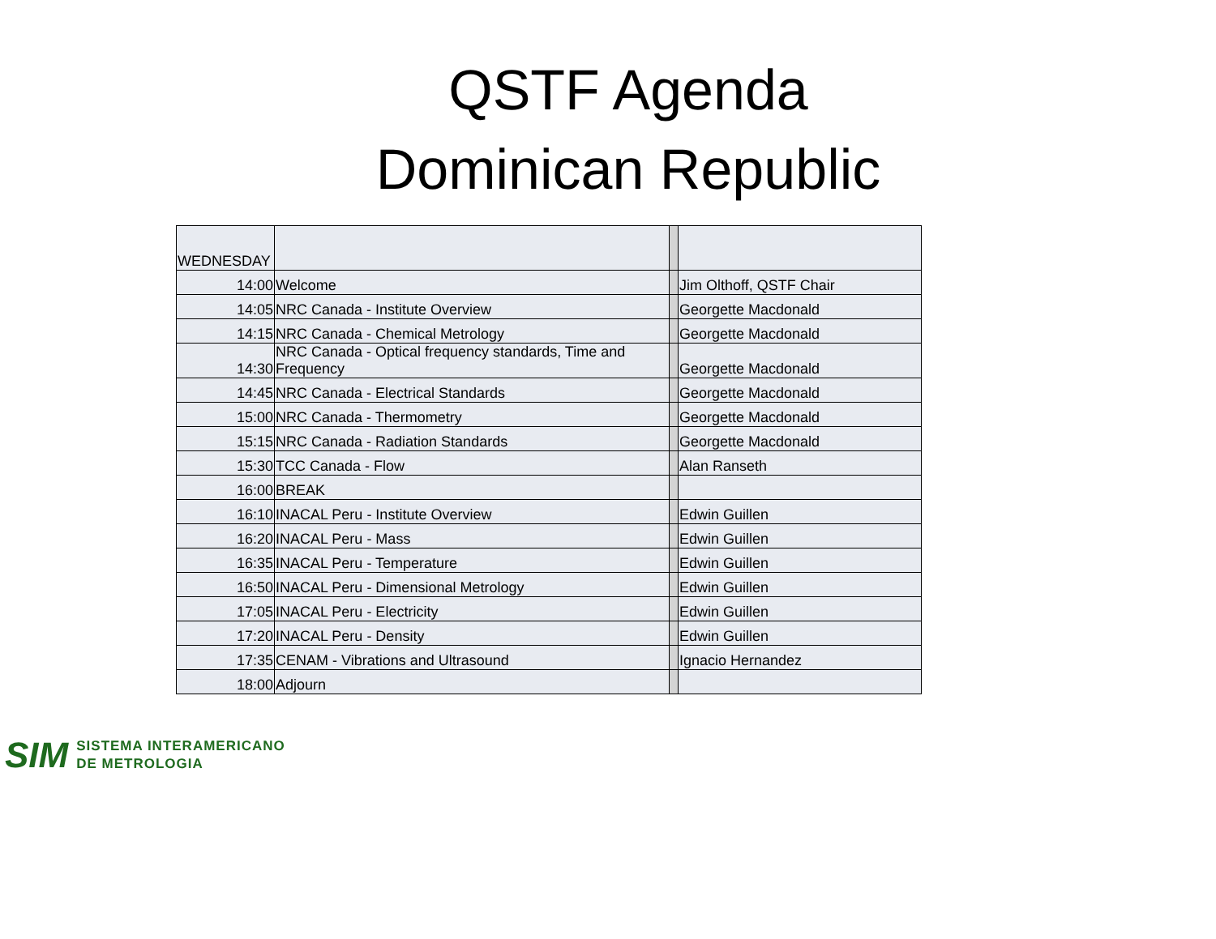QSTF Agenda
Dominican Republic
| WEDNESDAY | | | |
| 14:00 | Welcome | | Jim Olthoff, QSTF Chair |
| 14:05 | NRC Canada - Institute Overview | | Georgette Macdonald |
| 14:15 | NRC Canada - Chemical Metrology | | Georgette Macdonald |
| 14:30 | NRC Canada - Optical frequency standards, Time and Frequency | | Georgette Macdonald |
| 14:45 | NRC Canada - Electrical Standards | | Georgette Macdonald |
| 15:00 | NRC Canada - Thermometry | | Georgette Macdonald |
| 15:15 | NRC Canada - Radiation Standards | | Georgette Macdonald |
| 15:30 | TCC Canada - Flow | | Alan Ranseth |
| 16:00 | BREAK | | |
| 16:10 | INACAL Peru - Institute Overview | | Edwin Guillen |
| 16:20 | INACAL Peru - Mass | | Edwin Guillen |
| 16:35 | INACAL Peru - Temperature | | Edwin Guillen |
| 16:50 | INACAL Peru - Dimensional Metrology | | Edwin Guillen |
| 17:05 | INACAL Peru - Electricity | | Edwin Guillen |
| 17:20 | INACAL Peru - Density | | Edwin Guillen |
| 17:35 | CENAM - Vibrations and Ultrasound | | Ignacio Hernandez |
| 18:00 | Adjourn | | |
SIM SISTEMA INTERAMERICANO
DE METROLOGIA